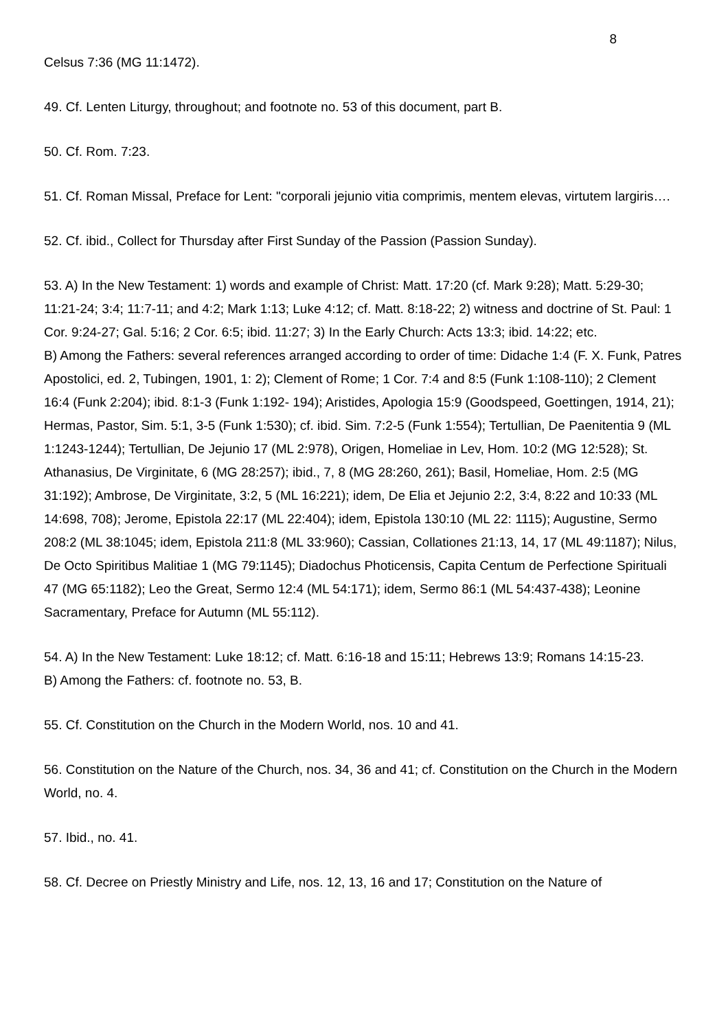8
Celsus 7:36 (MG 11:1472).
49. Cf. Lenten Liturgy, throughout; and footnote no. 53 of this document, part B.
50. Cf. Rom. 7:23.
51. Cf. Roman Missal, Preface for Lent: "corporali jejunio vitia comprimis, mentem elevas, virtutem largiris….
52. Cf. ibid., Collect for Thursday after First Sunday of the Passion (Passion Sunday).
53. A) In the New Testament: 1) words and example of Christ: Matt. 17:20 (cf. Mark 9:28); Matt. 5:29-30; 11:21-24; 3:4; 11:7-11; and 4:2; Mark 1:13; Luke 4:12; cf. Matt. 8:18-22; 2) witness and doctrine of St. Paul: 1 Cor. 9:24-27; Gal. 5:16; 2 Cor. 6:5; ibid. 11:27; 3) In the Early Church: Acts 13:3; ibid. 14:22; etc.
B) Among the Fathers: several references arranged according to order of time: Didache 1:4 (F. X. Funk, Patres Apostolici, ed. 2, Tubingen, 1901, 1: 2); Clement of Rome; 1 Cor. 7:4 and 8:5 (Funk 1:108-110); 2 Clement 16:4 (Funk 2:204); ibid. 8:1-3 (Funk 1:192- 194); Aristides, Apologia 15:9 (Goodspeed, Goettingen, 1914, 21); Hermas, Pastor, Sim. 5:1, 3-5 (Funk 1:530); cf. ibid. Sim. 7:2-5 (Funk 1:554); Tertullian, De Paenitentia 9 (ML 1:1243-1244); Tertullian, De Jejunio 17 (ML 2:978), Origen, Homeliae in Lev, Hom. 10:2 (MG 12:528); St. Athanasius, De Virginitate, 6 (MG 28:257); ibid., 7, 8 (MG 28:260, 261); Basil, Homeliae, Hom. 2:5 (MG 31:192); Ambrose, De Virginitate, 3:2, 5 (ML 16:221); idem, De Elia et Jejunio 2:2, 3:4, 8:22 and 10:33 (ML 14:698, 708); Jerome, Epistola 22:17 (ML 22:404); idem, Epistola 130:10 (ML 22: 1115); Augustine, Sermo 208:2 (ML 38:1045; idem, Epistola 211:8 (ML 33:960); Cassian, Collationes 21:13, 14, 17 (ML 49:1187); Nilus, De Octo Spiritibus Malitiae 1 (MG 79:1145); Diadochus Photicensis, Capita Centum de Perfectione Spirituali 47 (MG 65:1182); Leo the Great, Sermo 12:4 (ML 54:171); idem, Sermo 86:1 (ML 54:437-438); Leonine Sacramentary, Preface for Autumn (ML 55:112).
54. A) In the New Testament: Luke 18:12; cf. Matt. 6:16-18 and 15:11; Hebrews 13:9; Romans 14:15-23.
B) Among the Fathers: cf. footnote no. 53, B.
55. Cf. Constitution on the Church in the Modern World, nos. 10 and 41.
56. Constitution on the Nature of the Church, nos. 34, 36 and 41; cf. Constitution on the Church in the Modern World, no. 4.
57. Ibid., no. 41.
58. Cf. Decree on Priestly Ministry and Life, nos. 12, 13, 16 and 17; Constitution on the Nature of